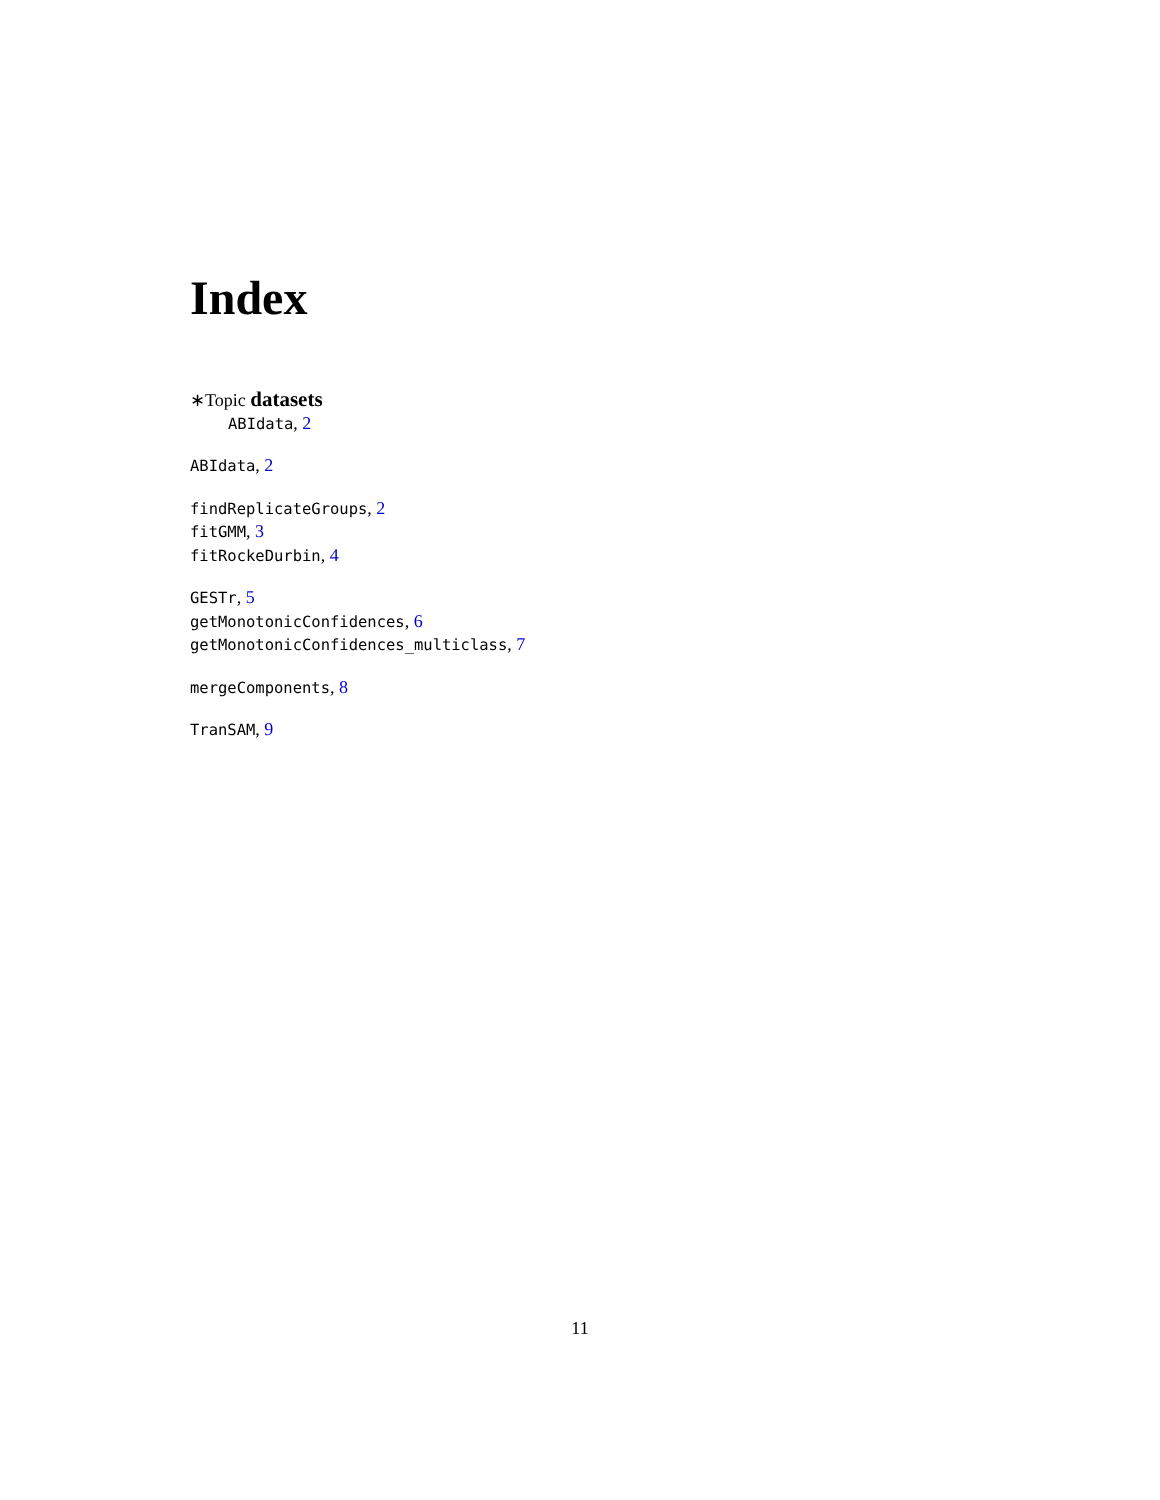Index
∗Topic datasets
ABIdata, 2
ABIdata, 2
findReplicateGroups, 2
fitGMM, 3
fitRockeDurbin, 4
GESTr, 5
getMonotonicConfidences, 6
getMonotonicConfidences_multiclass, 7
mergeComponents, 8
TranSAM, 9
11